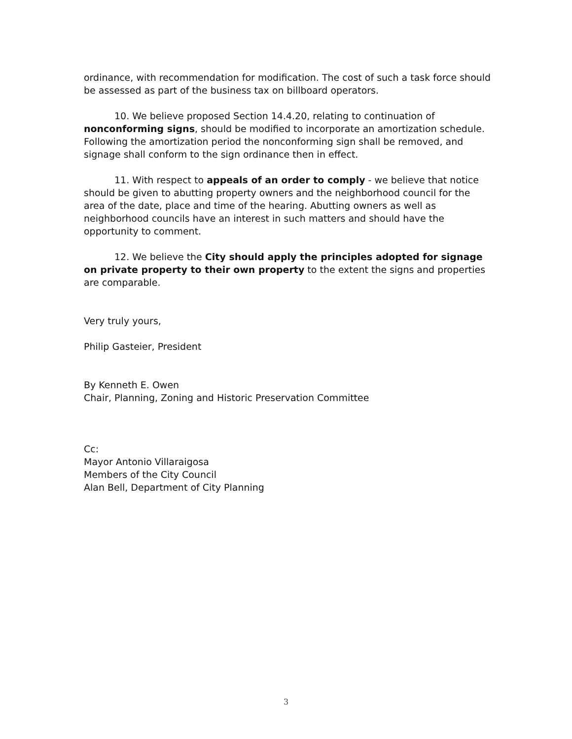ordinance, with recommendation for modification. The cost of such a task force should be assessed as part of the business tax on billboard operators.
10. We believe proposed Section 14.4.20, relating to continuation of nonconforming signs, should be modified to incorporate an amortization schedule. Following the amortization period the nonconforming sign shall be removed, and signage shall conform to the sign ordinance then in effect.
11. With respect to appeals of an order to comply - we believe that notice should be given to abutting property owners and the neighborhood council for the area of the date, place and time of the hearing. Abutting owners as well as neighborhood councils have an interest in such matters and should have the opportunity to comment.
12. We believe the City should apply the principles adopted for signage on private property to their own property to the extent the signs and properties are comparable.
Very truly yours,
Philip Gasteier, President
By Kenneth E. Owen
Chair, Planning, Zoning and Historic Preservation Committee
Cc:
Mayor Antonio Villaraigosa
Members of the City Council
Alan Bell, Department of City Planning
3